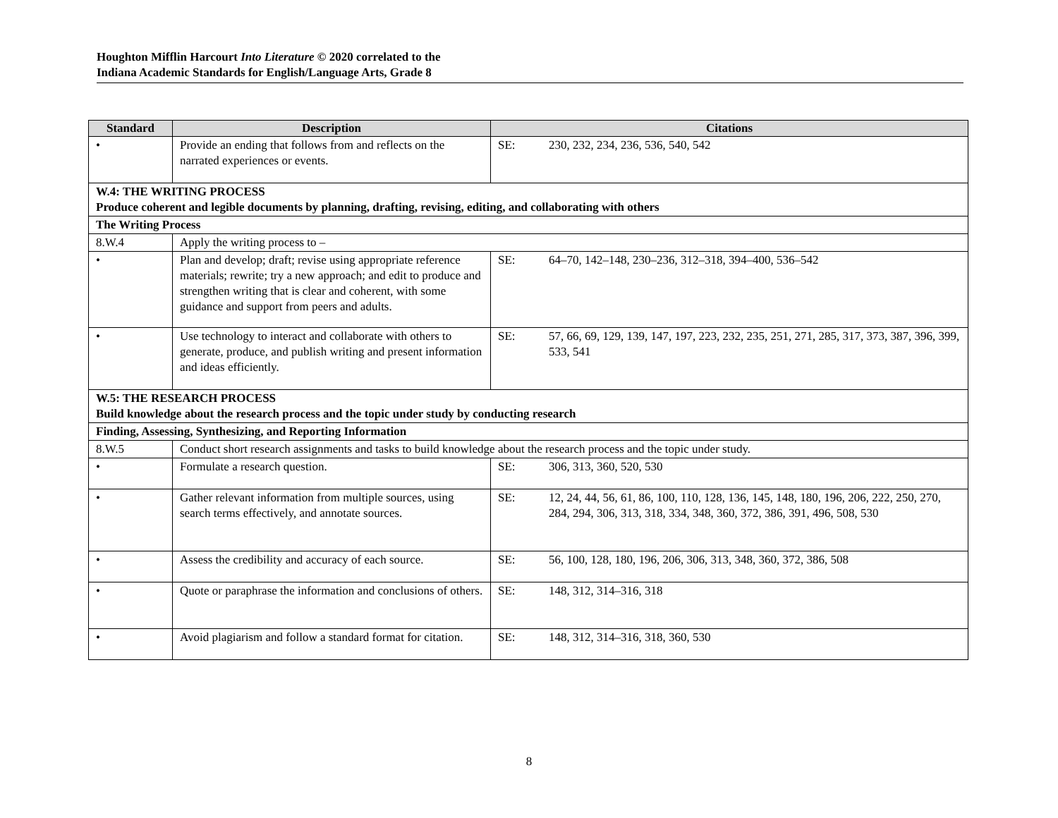Houghton Mifflin Harcourt Into Literature © 2020 correlated to the
Indiana Academic Standards for English/Language Arts, Grade 8
| Standard | Description | Citations |
| --- | --- | --- |
| • | Provide an ending that follows from and reflects on the narrated experiences or events. | SE: 230, 232, 234, 236, 536, 540, 542 |
| W.4: THE WRITING PROCESS Produce coherent and legible documents by planning, drafting, revising, editing, and collaborating with others | | |
| The Writing Process | | |
| 8.W.4 | Apply the writing process to – | |
| • | Plan and develop; draft; revise using appropriate reference materials; rewrite; try a new approach; and edit to produce and strengthen writing that is clear and coherent, with some guidance and support from peers and adults. | SE: 64–70, 142–148, 230–236, 312–318, 394–400, 536–542 |
| • | Use technology to interact and collaborate with others to generate, produce, and publish writing and present information and ideas efficiently. | SE: 57, 66, 69, 129, 139, 147, 197, 223, 232, 235, 251, 271, 285, 317, 373, 387, 396, 399, 533, 541 |
| W.5: THE RESEARCH PROCESS Build knowledge about the research process and the topic under study by conducting research | | |
| Finding, Assessing, Synthesizing, and Reporting Information | | |
| 8.W.5 | Conduct short research assignments and tasks to build knowledge about the research process and the topic under study. | |
| • | Formulate a research question. | SE: 306, 313, 360, 520, 530 |
| • | Gather relevant information from multiple sources, using search terms effectively, and annotate sources. | SE: 12, 24, 44, 56, 61, 86, 100, 110, 128, 136, 145, 148, 180, 196, 206, 222, 250, 270, 284, 294, 306, 313, 318, 334, 348, 360, 372, 386, 391, 496, 508, 530 |
| • | Assess the credibility and accuracy of each source. | SE: 56, 100, 128, 180, 196, 206, 306, 313, 348, 360, 372, 386, 508 |
| • | Quote or paraphrase the information and conclusions of others. | SE: 148, 312, 314–316, 318 |
| • | Avoid plagiarism and follow a standard format for citation. | SE: 148, 312, 314–316, 318, 360, 530 |
8